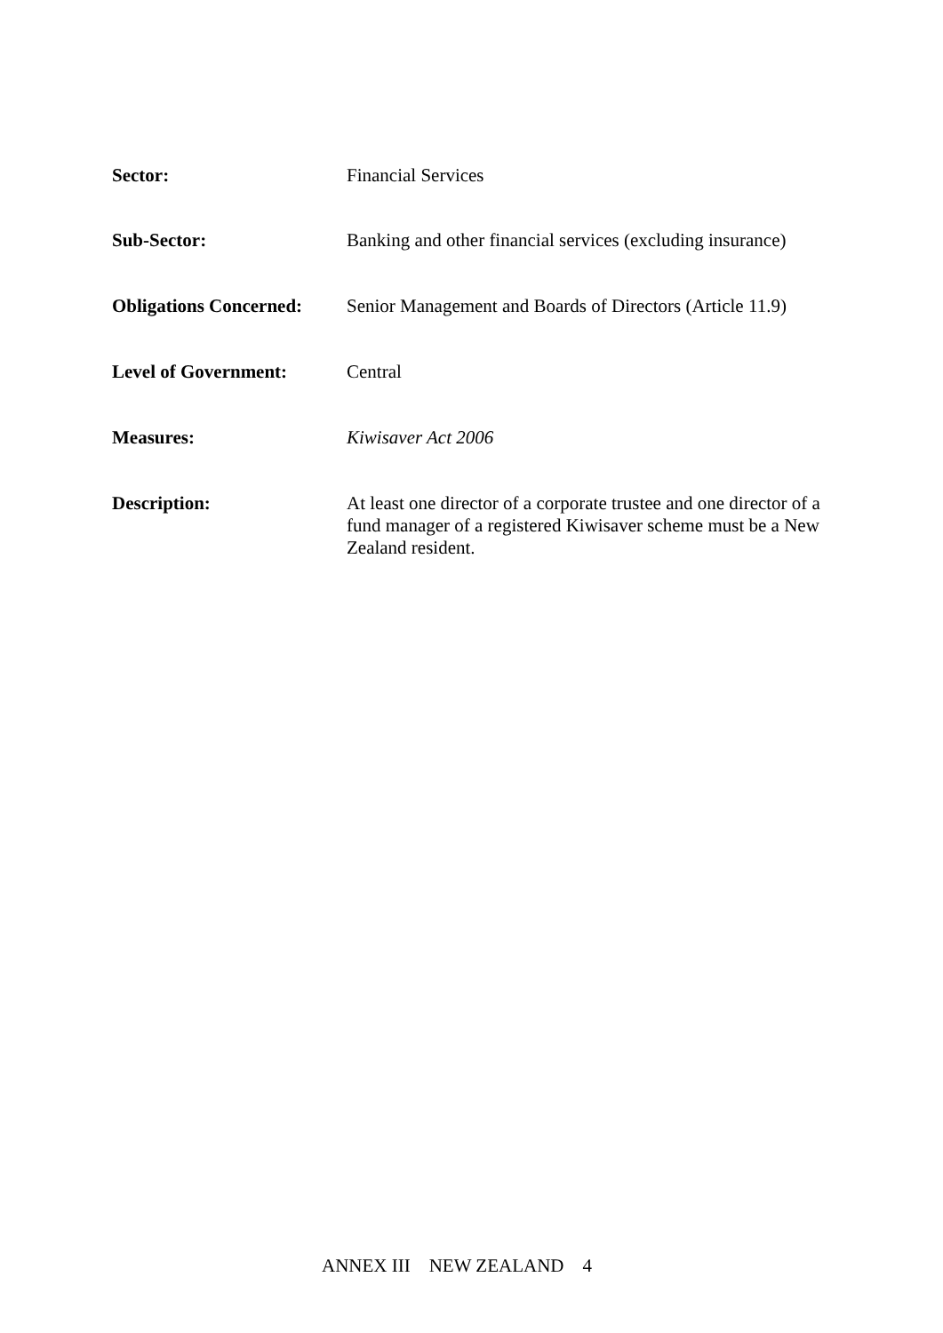Sector:
Financial Services
Sub-Sector:
Banking and other financial services (excluding insurance)
Obligations Concerned:
Senior Management and Boards of Directors (Article 11.9)
Level of Government:
Central
Measures:
Kiwisaver Act 2006
Description:
At least one director of a corporate trustee and one director of a fund manager of a registered Kiwisaver scheme must be a New Zealand resident.
ANNEX III NEW ZEALAND 4